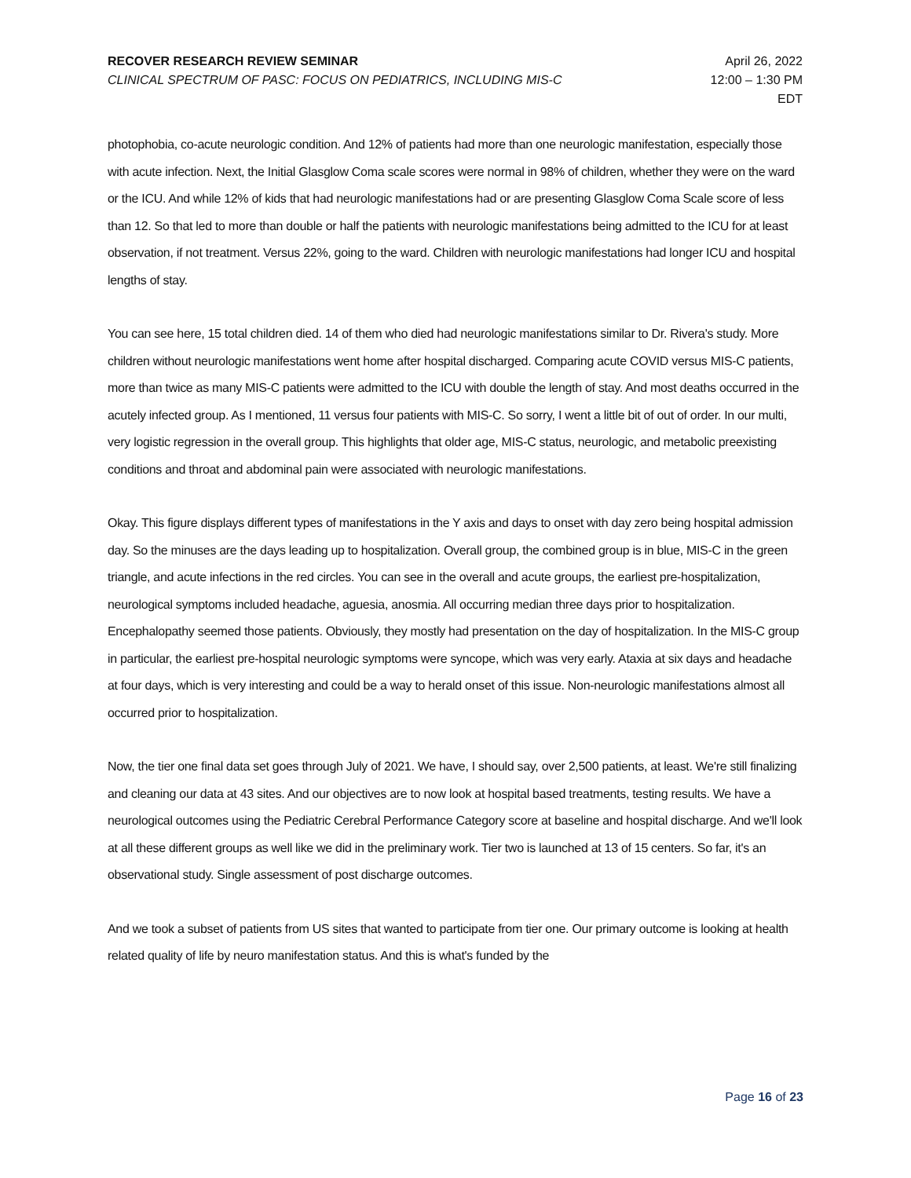RECOVER RESEARCH REVIEW SEMINAR
CLINICAL SPECTRUM OF PASC: FOCUS ON PEDIATRICS, INCLUDING MIS-C
April 26, 2022
12:00 – 1:30 PM
EDT
photophobia, co-acute neurologic condition. And 12% of patients had more than one neurologic manifestation, especially those with acute infection. Next, the Initial Glasglow Coma scale scores were normal in 98% of children, whether they were on the ward or the ICU. And while 12% of kids that had neurologic manifestations had or are presenting Glasglow Coma Scale score of less than 12. So that led to more than double or half the patients with neurologic manifestations being admitted to the ICU for at least observation, if not treatment. Versus 22%, going to the ward. Children with neurologic manifestations had longer ICU and hospital lengths of stay.
You can see here, 15 total children died. 14 of them who died had neurologic manifestations similar to Dr. Rivera's study. More children without neurologic manifestations went home after hospital discharged. Comparing acute COVID versus MIS-C patients, more than twice as many MIS-C patients were admitted to the ICU with double the length of stay. And most deaths occurred in the acutely infected group. As I mentioned, 11 versus four patients with MIS-C. So sorry, I went a little bit of out of order. In our multi, very logistic regression in the overall group. This highlights that older age, MIS-C status, neurologic, and metabolic preexisting conditions and throat and abdominal pain were associated with neurologic manifestations.
Okay. This figure displays different types of manifestations in the Y axis and days to onset with day zero being hospital admission day. So the minuses are the days leading up to hospitalization. Overall group, the combined group is in blue, MIS-C in the green triangle, and acute infections in the red circles. You can see in the overall and acute groups, the earliest pre-hospitalization, neurological symptoms included headache, aguesia, anosmia. All occurring median three days prior to hospitalization. Encephalopathy seemed those patients. Obviously, they mostly had presentation on the day of hospitalization. In the MIS-C group in particular, the earliest pre-hospital neurologic symptoms were syncope, which was very early. Ataxia at six days and headache at four days, which is very interesting and could be a way to herald onset of this issue. Non-neurologic manifestations almost all occurred prior to hospitalization.
Now, the tier one final data set goes through July of 2021. We have, I should say, over 2,500 patients, at least. We're still finalizing and cleaning our data at 43 sites. And our objectives are to now look at hospital based treatments, testing results. We have a neurological outcomes using the Pediatric Cerebral Performance Category score at baseline and hospital discharge. And we'll look at all these different groups as well like we did in the preliminary work. Tier two is launched at 13 of 15 centers. So far, it's an observational study. Single assessment of post discharge outcomes.
And we took a subset of patients from US sites that wanted to participate from tier one. Our primary outcome is looking at health related quality of life by neuro manifestation status. And this is what's funded by the
Page 16 of 23